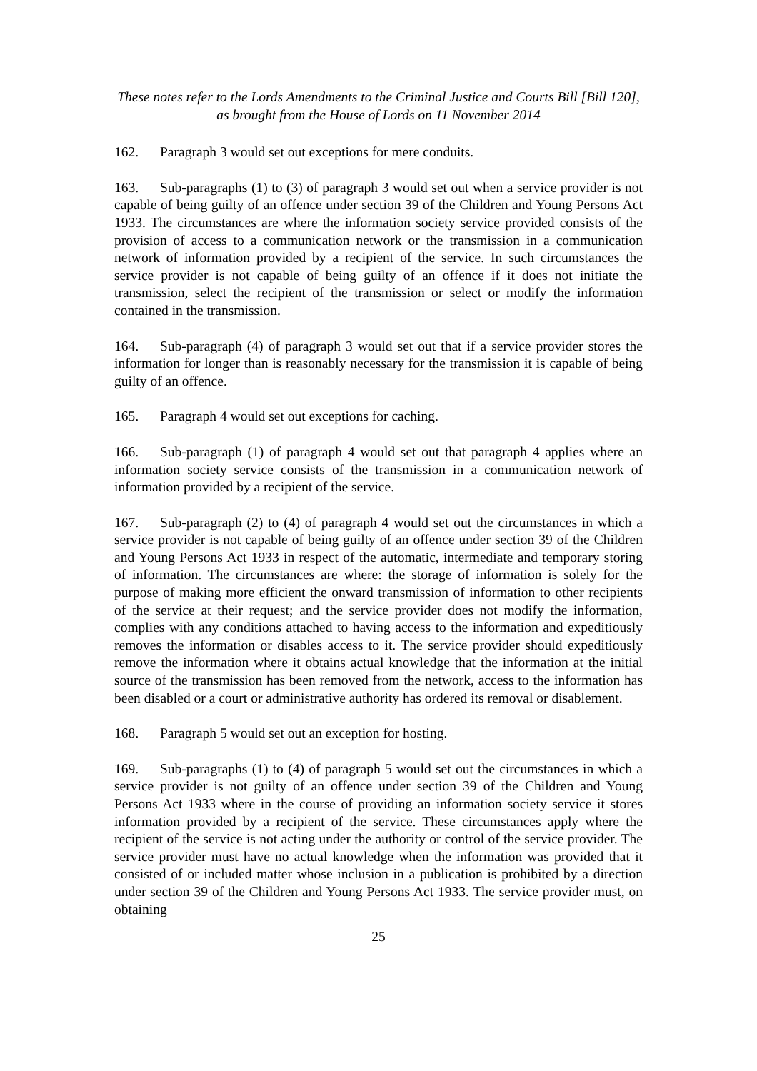These notes refer to the Lords Amendments to the Criminal Justice and Courts Bill [Bill 120],
as brought from the House of Lords on 11 November 2014
162. Paragraph 3 would set out exceptions for mere conduits.
163. Sub-paragraphs (1) to (3) of paragraph 3 would set out when a service provider is not capable of being guilty of an offence under section 39 of the Children and Young Persons Act 1933. The circumstances are where the information society service provided consists of the provision of access to a communication network or the transmission in a communication network of information provided by a recipient of the service. In such circumstances the service provider is not capable of being guilty of an offence if it does not initiate the transmission, select the recipient of the transmission or select or modify the information contained in the transmission.
164. Sub-paragraph (4) of paragraph 3 would set out that if a service provider stores the information for longer than is reasonably necessary for the transmission it is capable of being guilty of an offence.
165. Paragraph 4 would set out exceptions for caching.
166. Sub-paragraph (1) of paragraph 4 would set out that paragraph 4 applies where an information society service consists of the transmission in a communication network of information provided by a recipient of the service.
167. Sub-paragraph (2) to (4) of paragraph 4 would set out the circumstances in which a service provider is not capable of being guilty of an offence under section 39 of the Children and Young Persons Act 1933 in respect of the automatic, intermediate and temporary storing of information. The circumstances are where: the storage of information is solely for the purpose of making more efficient the onward transmission of information to other recipients of the service at their request; and the service provider does not modify the information, complies with any conditions attached to having access to the information and expeditiously removes the information or disables access to it. The service provider should expeditiously remove the information where it obtains actual knowledge that the information at the initial source of the transmission has been removed from the network, access to the information has been disabled or a court or administrative authority has ordered its removal or disablement.
168. Paragraph 5 would set out an exception for hosting.
169. Sub-paragraphs (1) to (4) of paragraph 5 would set out the circumstances in which a service provider is not guilty of an offence under section 39 of the Children and Young Persons Act 1933 where in the course of providing an information society service it stores information provided by a recipient of the service. These circumstances apply where the recipient of the service is not acting under the authority or control of the service provider. The service provider must have no actual knowledge when the information was provided that it consisted of or included matter whose inclusion in a publication is prohibited by a direction under section 39 of the Children and Young Persons Act 1933. The service provider must, on obtaining
25